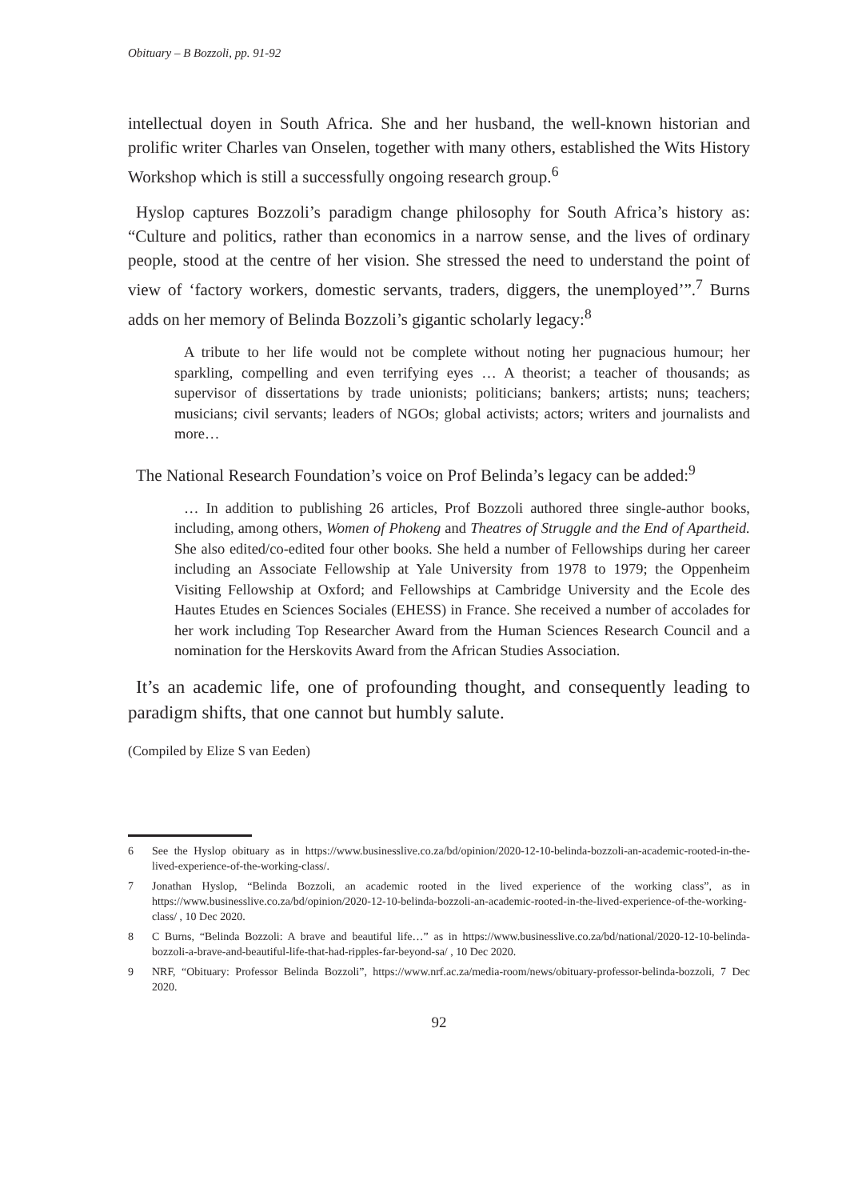Obituary – B Bozzoli, pp. 91-92
intellectual doyen in South Africa. She and her husband, the well-known historian and prolific writer Charles van Onselen, together with many others, established the Wits History Workshop which is still a successfully ongoing research group.<sup>6</sup>
Hyslop captures Bozzoli’s paradigm change philosophy for South Africa’s history as: “Culture and politics, rather than economics in a narrow sense, and the lives of ordinary people, stood at the centre of her vision. She stressed the need to understand the point of view of ‘factory workers, domestic servants, traders, diggers, the unemployed’”.<sup>7</sup> Burns adds on her memory of Belinda Bozzoli’s gigantic scholarly legacy:<sup>8</sup>
A tribute to her life would not be complete without noting her pugnacious humour; her sparkling, compelling and even terrifying eyes … A theorist; a teacher of thousands; as supervisor of dissertations by trade unionists; politicians; bankers; artists; nuns; teachers; musicians; civil servants; leaders of NGOs; global activists; actors; writers and journalists and more…
The National Research Foundation’s voice on Prof Belinda’s legacy can be added:<sup>9</sup>
… In addition to publishing 26 articles, Prof Bozzoli authored three single-author books, including, among others, Women of Phokeng and Theatres of Struggle and the End of Apartheid. She also edited/co-edited four other books. She held a number of Fellowships during her career including an Associate Fellowship at Yale University from 1978 to 1979; the Oppenheim Visiting Fellowship at Oxford; and Fellowships at Cambridge University and the Ecole des Hautes Etudes en Sciences Sociales (EHESS) in France. She received a number of accolades for her work including Top Researcher Award from the Human Sciences Research Council and a nomination for the Herskovits Award from the African Studies Association.
It’s an academic life, one of profounding thought, and consequently leading to paradigm shifts, that one cannot but humbly salute.
(Compiled by Elize S van Eeden)
6 See the Hyslop obituary as in https://www.businesslive.co.za/bd/opinion/2020-12-10-belinda-bozzoli-an-academic-rooted-in-the-lived-experience-of-the-working-class/.
7 Jonathan Hyslop, “Belinda Bozzoli, an academic rooted in the lived experience of the working class”, as in https://www.businesslive.co.za/bd/opinion/2020-12-10-belinda-bozzoli-an-academic-rooted-in-the-lived-experience-of-the-working-class/ , 10 Dec 2020.
8 C Burns, “Belinda Bozzoli: A brave and beautiful life…” as in https://www.businesslive.co.za/bd/national/2020-12-10-belinda-bozzoli-a-brave-and-beautiful-life-that-had-ripples-far-beyond-sa/ , 10 Dec 2020.
9 NRF, “Obituary: Professor Belinda Bozzoli”, https://www.nrf.ac.za/media-room/news/obituary-professor-belinda-bozzoli, 7 Dec 2020.
92